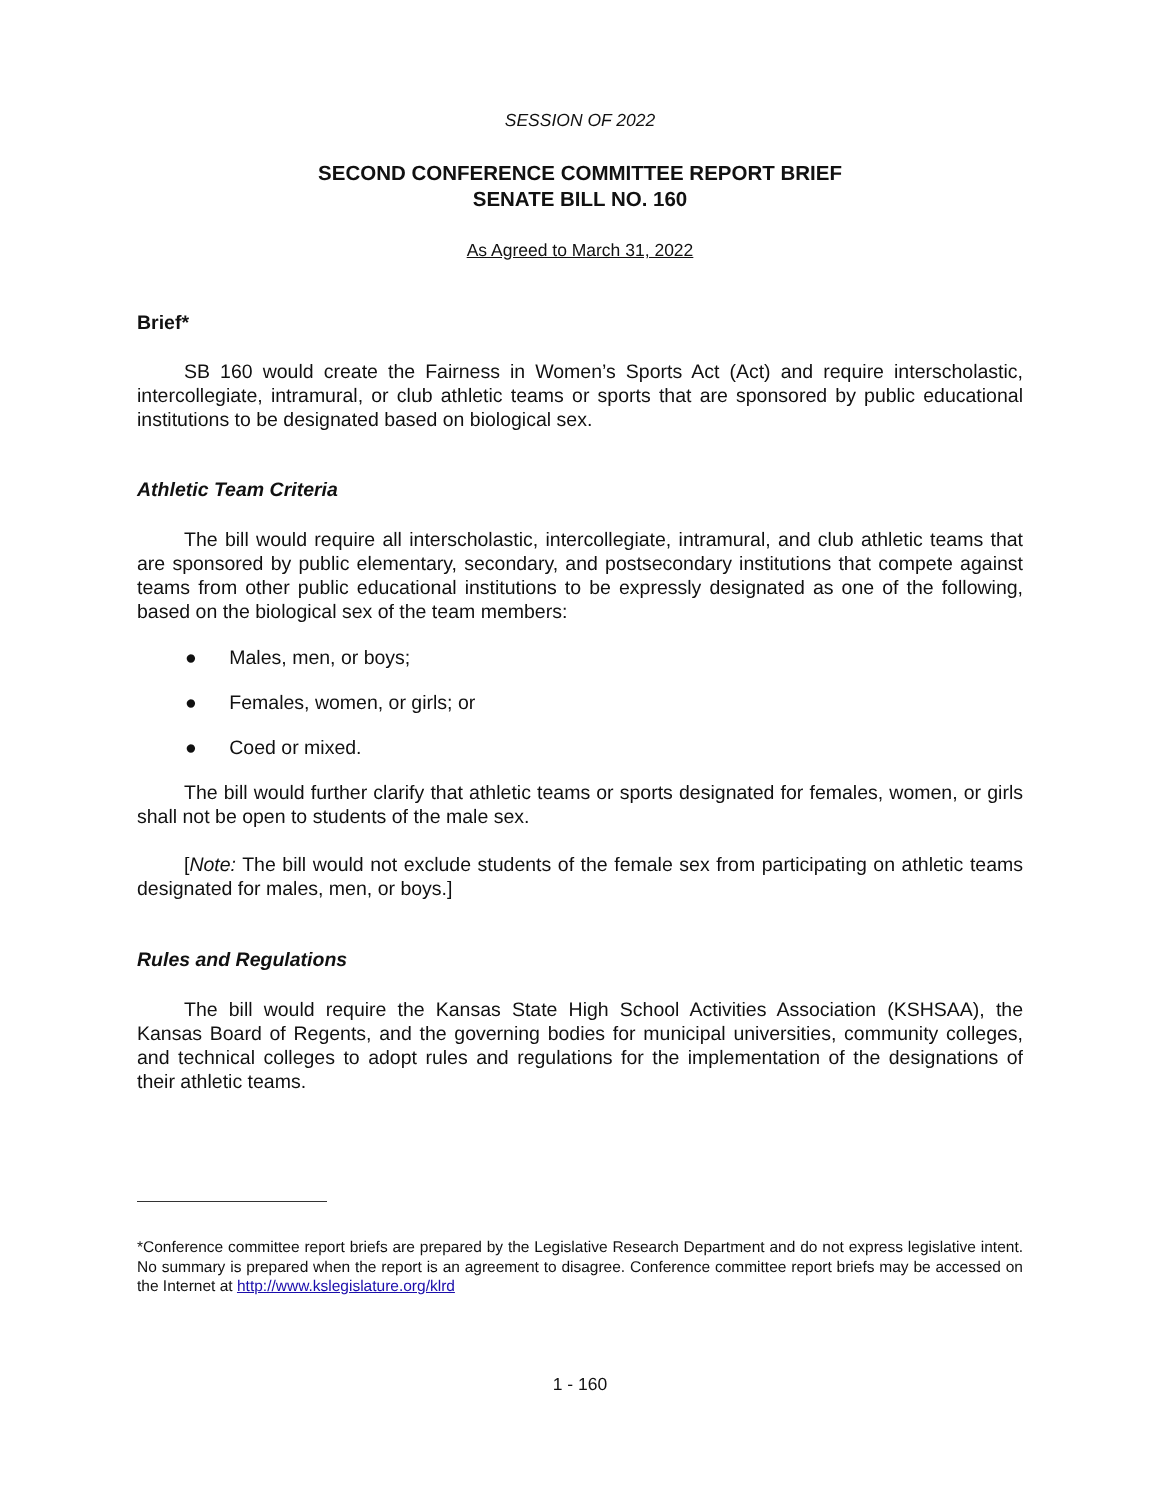SESSION OF 2022
SECOND CONFERENCE COMMITTEE REPORT BRIEF
SENATE BILL NO. 160
As Agreed to March 31, 2022
Brief*
SB 160 would create the Fairness in Women’s Sports Act (Act) and require interscholastic, intercollegiate, intramural, or club athletic teams or sports that are sponsored by public educational institutions to be designated based on biological sex.
Athletic Team Criteria
The bill would require all interscholastic, intercollegiate, intramural, and club athletic teams that are sponsored by public elementary, secondary, and postsecondary institutions that compete against teams from other public educational institutions to be expressly designated as one of the following, based on the biological sex of the team members:
● Males, men, or boys;
● Females, women, or girls; or
● Coed or mixed.
The bill would further clarify that athletic teams or sports designated for females, women, or girls shall not be open to students of the male sex.
[Note: The bill would not exclude students of the female sex from participating on athletic teams designated for males, men, or boys.]
Rules and Regulations
The bill would require the Kansas State High School Activities Association (KSHSAA), the Kansas Board of Regents, and the governing bodies for municipal universities, community colleges, and technical colleges to adopt rules and regulations for the implementation of the designations of their athletic teams.
*Conference committee report briefs are prepared by the Legislative Research Department and do not express legislative intent. No summary is prepared when the report is an agreement to disagree. Conference committee report briefs may be accessed on the Internet at http://www.kslegislature.org/klrd
1 - 160